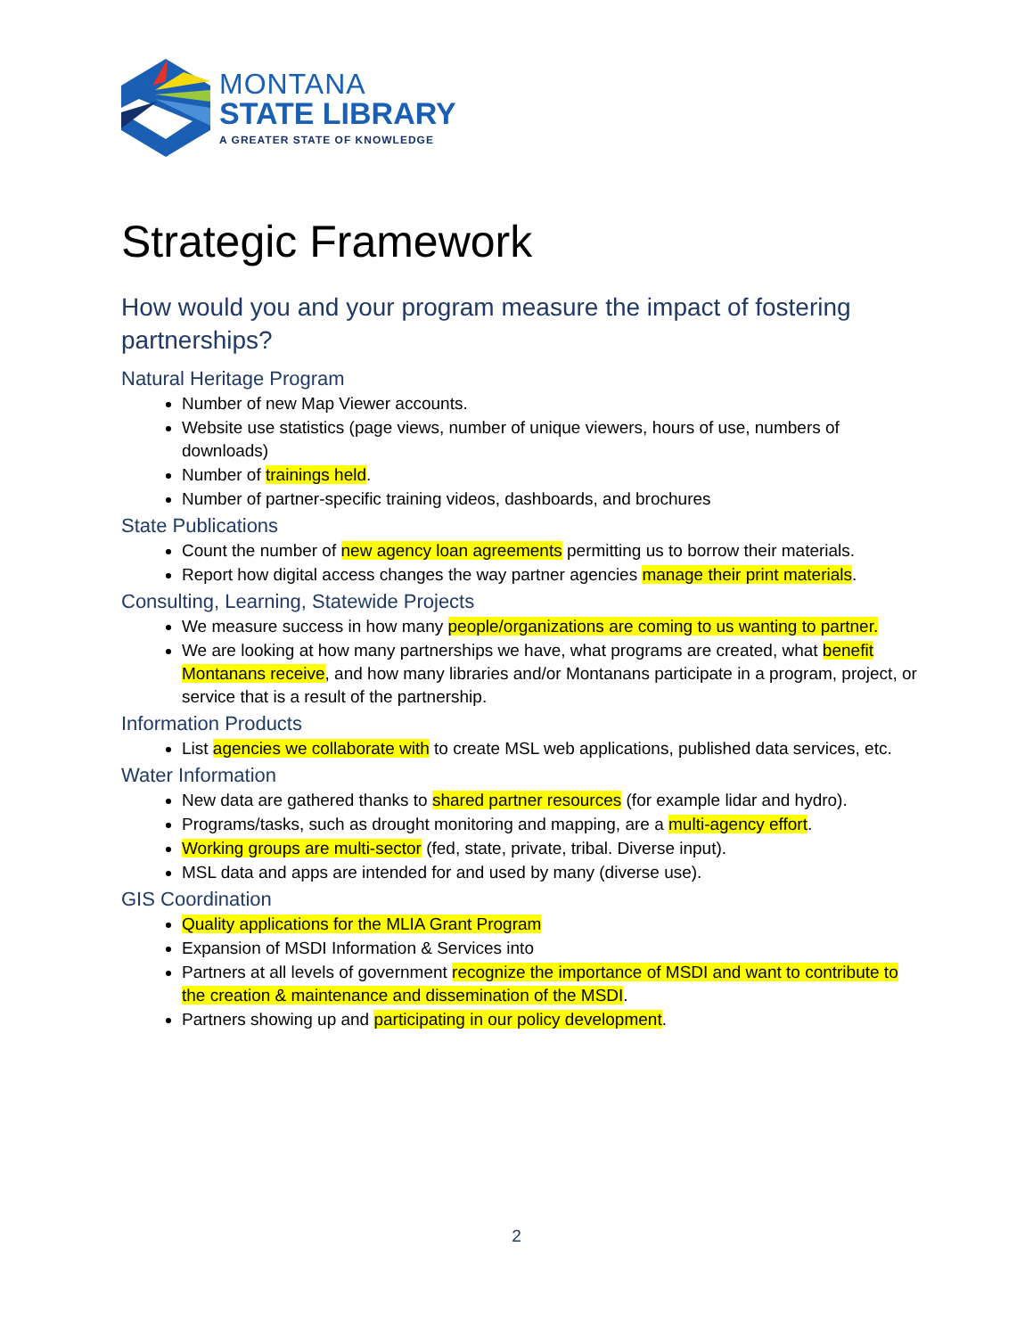MONTANA
STATE LIBRARY
A GREATER STATE OF KNOWLEDGE
Strategic Framework
How would you and your program measure the impact of fostering partnerships?
Natural Heritage Program
Number of new Map Viewer accounts.
Website use statistics (page views, number of unique viewers, hours of use, numbers of downloads)
Number of trainings held.
Number of partner-specific training videos, dashboards, and brochures
State Publications
Count the number of new agency loan agreements permitting us to borrow their materials.
Report how digital access changes the way partner agencies manage their print materials.
Consulting, Learning, Statewide Projects
We measure success in how many people/organizations are coming to us wanting to partner.
We are looking at how many partnerships we have, what programs are created, what benefit Montanans receive, and how many libraries and/or Montanans participate in a program, project, or service that is a result of the partnership.
Information Products
List agencies we collaborate with to create MSL web applications, published data services, etc.
Water Information
New data are gathered thanks to shared partner resources (for example lidar and hydro).
Programs/tasks, such as drought monitoring and mapping, are a multi-agency effort.
Working groups are multi-sector (fed, state, private, tribal. Diverse input).
MSL data and apps are intended for and used by many (diverse use).
GIS Coordination
Quality applications for the MLIA Grant Program
Expansion of MSDI Information & Services into
Partners at all levels of government recognize the importance of MSDI and want to contribute to the creation & maintenance and dissemination of the MSDI.
Partners showing up and participating in our policy development.
2